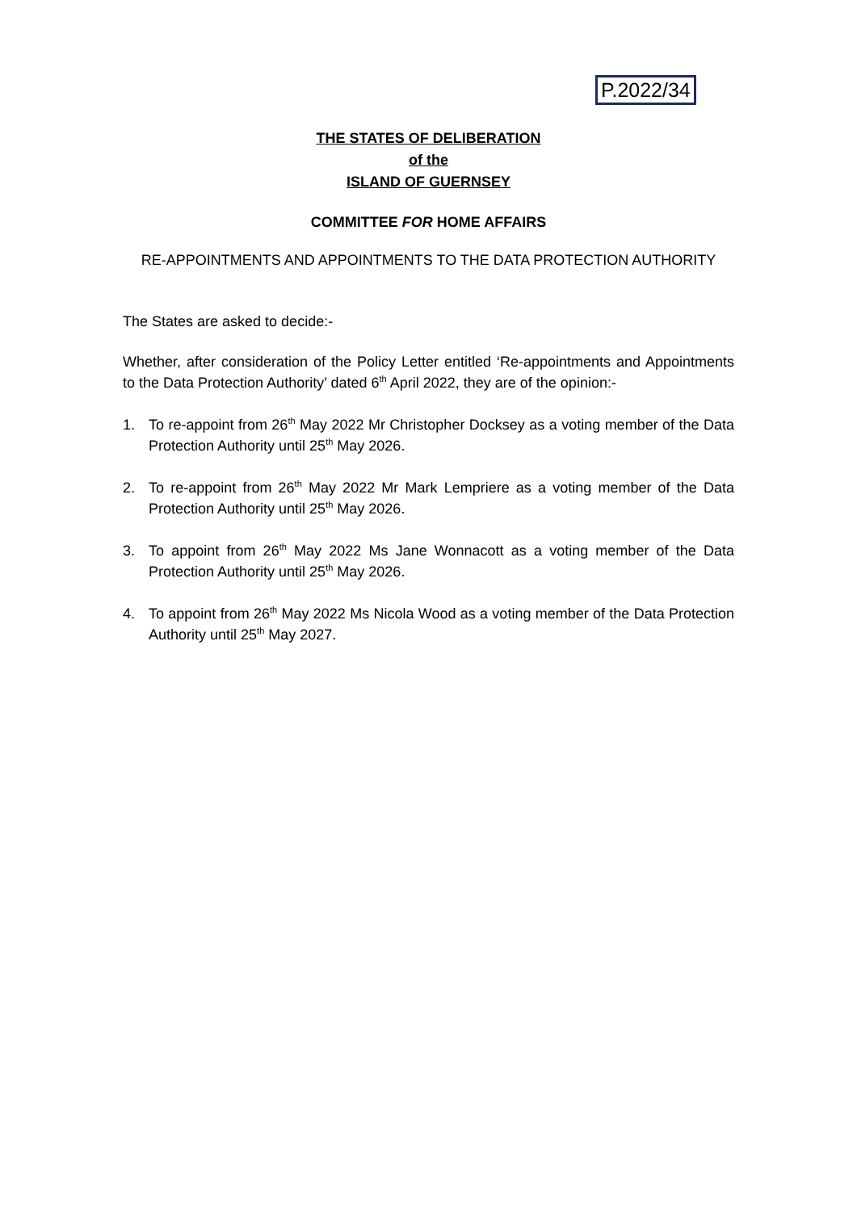P.2022/34
THE STATES OF DELIBERATION
of the
ISLAND OF GUERNSEY
COMMITTEE FOR HOME AFFAIRS
RE-APPOINTMENTS AND APPOINTMENTS TO THE DATA PROTECTION AUTHORITY
The States are asked to decide:-
Whether, after consideration of the Policy Letter entitled ‘Re-appointments and Appointments to the Data Protection Authority’ dated 6<sup>th</sup> April 2022, they are of the opinion:-
1. To re-appoint from 26<sup>th</sup> May 2022 Mr Christopher Docksey as a voting member of the Data Protection Authority until 25<sup>th</sup> May 2026.
2. To re-appoint from 26<sup>th</sup> May 2022 Mr Mark Lempriere as a voting member of the Data Protection Authority until 25<sup>th</sup> May 2026.
3. To appoint from 26<sup>th</sup> May 2022 Ms Jane Wonnacott as a voting member of the Data Protection Authority until 25<sup>th</sup> May 2026.
4. To appoint from 26<sup>th</sup> May 2022 Ms Nicola Wood as a voting member of the Data Protection Authority until 25<sup>th</sup> May 2027.